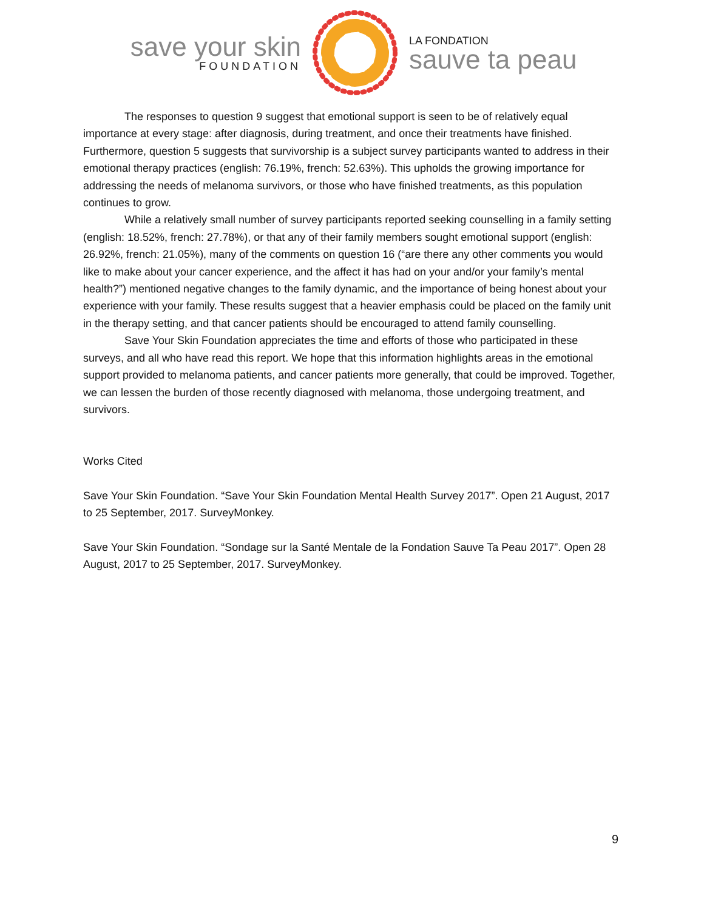save your skin
FOUNDATION
LA FONDATION
sauve ta peau
The responses to question 9 suggest that emotional support is seen to be of relatively equal importance at every stage: after diagnosis, during treatment, and once their treatments have finished. Furthermore, question 5 suggests that survivorship is a subject survey participants wanted to address in their emotional therapy practices (english: 76.19%, french: 52.63%). This upholds the growing importance for addressing the needs of melanoma survivors, or those who have finished treatments, as this population continues to grow.
While a relatively small number of survey participants reported seeking counselling in a family setting (english: 18.52%, french: 27.78%), or that any of their family members sought emotional support (english: 26.92%, french: 21.05%), many of the comments on question 16 (“are there any other comments you would like to make about your cancer experience, and the affect it has had on your and/or your family’s mental health?”) mentioned negative changes to the family dynamic, and the importance of being honest about your experience with your family. These results suggest that a heavier emphasis could be placed on the family unit in the therapy setting, and that cancer patients should be encouraged to attend family counselling.
Save Your Skin Foundation appreciates the time and efforts of those who participated in these surveys, and all who have read this report. We hope that this information highlights areas in the emotional support provided to melanoma patients, and cancer patients more generally, that could be improved. Together, we can lessen the burden of those recently diagnosed with melanoma, those undergoing treatment, and survivors.
Works Cited
Save Your Skin Foundation. “Save Your Skin Foundation Mental Health Survey 2017”. Open 21 August, 2017 to 25 September, 2017. SurveyMonkey.
Save Your Skin Foundation. “Sondage sur la Santé Mentale de la Fondation Sauve Ta Peau 2017”. Open 28 August, 2017 to 25 September, 2017. SurveyMonkey.
9